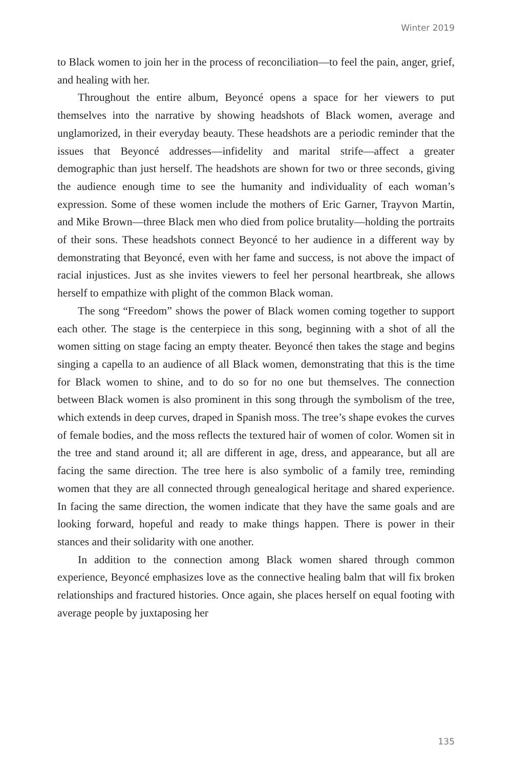Winter 2019
to Black women to join her in the process of reconciliation—to feel the pain, anger, grief, and healing with her.
Throughout the entire album, Beyoncé opens a space for her viewers to put themselves into the narrative by showing headshots of Black women, average and unglamorized, in their everyday beauty. These headshots are a periodic reminder that the issues that Beyoncé addresses—infidelity and marital strife—affect a greater demographic than just herself. The headshots are shown for two or three seconds, giving the audience enough time to see the humanity and individuality of each woman’s expression. Some of these women include the mothers of Eric Garner, Trayvon Martin, and Mike Brown—three Black men who died from police brutality—holding the portraits of their sons. These headshots connect Beyoncé to her audience in a different way by demonstrating that Beyoncé, even with her fame and success, is not above the impact of racial injustices. Just as she invites viewers to feel her personal heartbreak, she allows herself to empathize with plight of the common Black woman.
The song “Freedom” shows the power of Black women coming together to support each other. The stage is the centerpiece in this song, beginning with a shot of all the women sitting on stage facing an empty theater. Beyoncé then takes the stage and begins singing a capella to an audience of all Black women, demonstrating that this is the time for Black women to shine, and to do so for no one but themselves. The connection between Black women is also prominent in this song through the symbolism of the tree, which extends in deep curves, draped in Spanish moss. The tree’s shape evokes the curves of female bodies, and the moss reflects the textured hair of women of color. Women sit in the tree and stand around it; all are different in age, dress, and appearance, but all are facing the same direction. The tree here is also symbolic of a family tree, reminding women that they are all connected through genealogical heritage and shared experience. In facing the same direction, the women indicate that they have the same goals and are looking forward, hopeful and ready to make things happen. There is power in their stances and their solidarity with one another.
In addition to the connection among Black women shared through common experience, Beyoncé emphasizes love as the connective healing balm that will fix broken relationships and fractured histories. Once again, she places herself on equal footing with average people by juxtaposing her
135